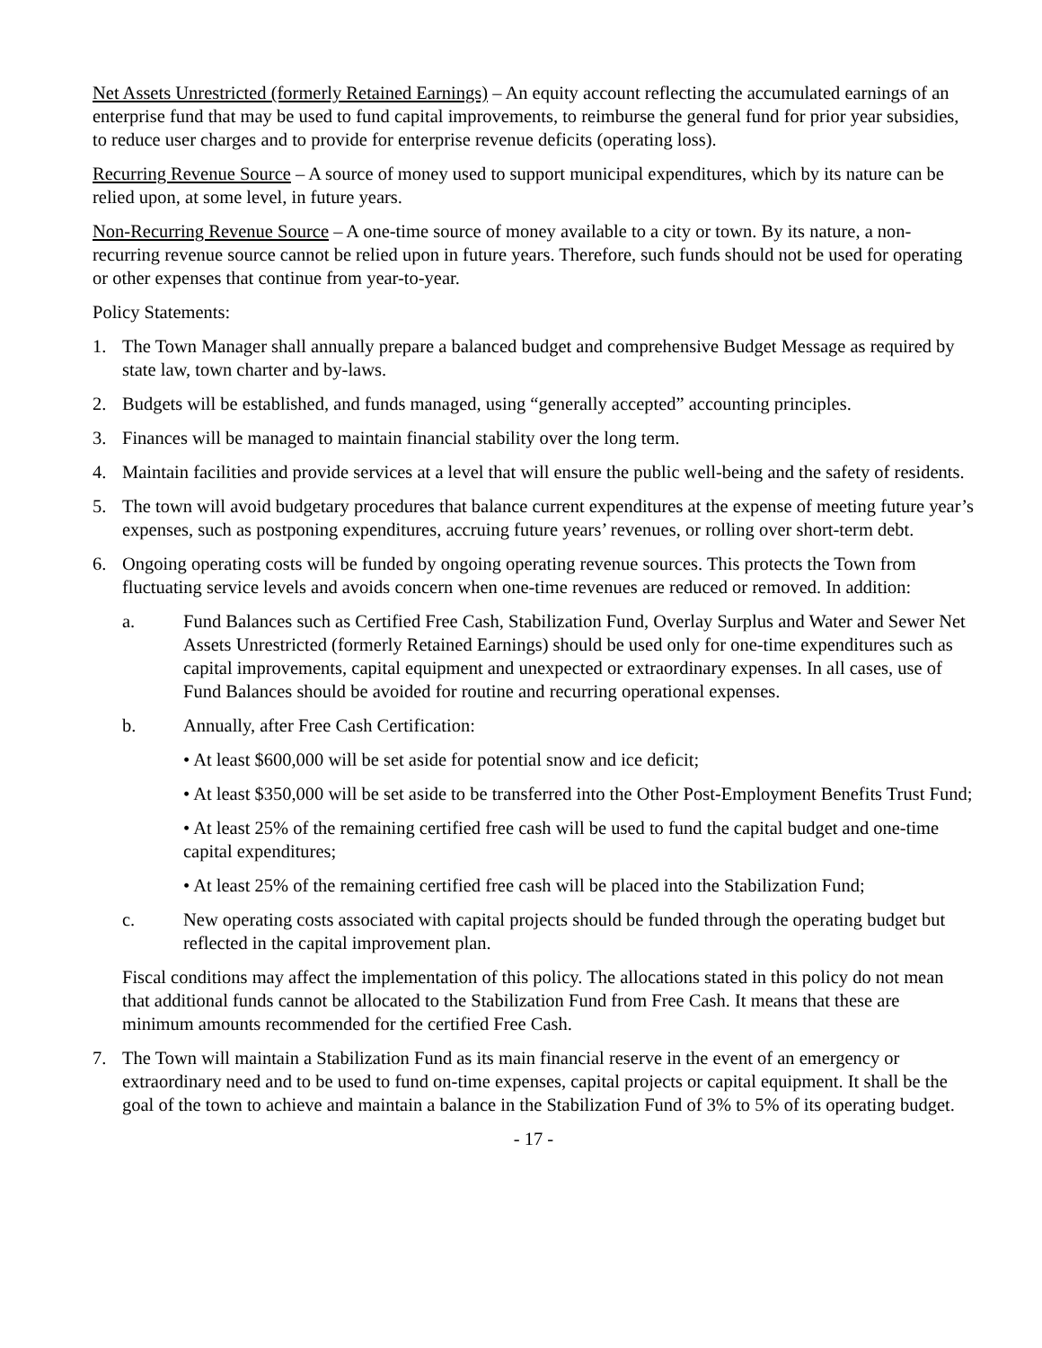Net Assets Unrestricted (formerly Retained Earnings) – An equity account reflecting the accumulated earnings of an enterprise fund that may be used to fund capital improvements, to reimburse the general fund for prior year subsidies, to reduce user charges and to provide for enterprise revenue deficits (operating loss).
Recurring Revenue Source – A source of money used to support municipal expenditures, which by its nature can be relied upon, at some level, in future years.
Non-Recurring Revenue Source – A one-time source of money available to a city or town. By its nature, a non-recurring revenue source cannot be relied upon in future years. Therefore, such funds should not be used for operating or other expenses that continue from year-to-year.
Policy Statements:
1. The Town Manager shall annually prepare a balanced budget and comprehensive Budget Message as required by state law, town charter and by-laws.
2. Budgets will be established, and funds managed, using “generally accepted” accounting principles.
3. Finances will be managed to maintain financial stability over the long term.
4. Maintain facilities and provide services at a level that will ensure the public well-being and the safety of residents.
5. The town will avoid budgetary procedures that balance current expenditures at the expense of meeting future year’s expenses, such as postponing expenditures, accruing future years’ revenues, or rolling over short-term debt.
6. Ongoing operating costs will be funded by ongoing operating revenue sources. This protects the Town from fluctuating service levels and avoids concern when one-time revenues are reduced or removed. In addition:
a. Fund Balances such as Certified Free Cash, Stabilization Fund, Overlay Surplus and Water and Sewer Net Assets Unrestricted (formerly Retained Earnings) should be used only for one-time expenditures such as capital improvements, capital equipment and unexpected or extraordinary expenses. In all cases, use of Fund Balances should be avoided for routine and recurring operational expenses.
b. Annually, after Free Cash Certification:
• At least $600,000 will be set aside for potential snow and ice deficit;
• At least $350,000 will be set aside to be transferred into the Other Post-Employment Benefits Trust Fund;
• At least 25% of the remaining certified free cash will be used to fund the capital budget and one-time capital expenditures;
• At least 25% of the remaining certified free cash will be placed into the Stabilization Fund;
c. New operating costs associated with capital projects should be funded through the operating budget but reflected in the capital improvement plan.
Fiscal conditions may affect the implementation of this policy. The allocations stated in this policy do not mean that additional funds cannot be allocated to the Stabilization Fund from Free Cash. It means that these are minimum amounts recommended for the certified Free Cash.
7. The Town will maintain a Stabilization Fund as its main financial reserve in the event of an emergency or extraordinary need and to be used to fund on-time expenses, capital projects or capital equipment. It shall be the goal of the town to achieve and maintain a balance in the Stabilization Fund of 3% to 5% of its operating budget.
- 17 -